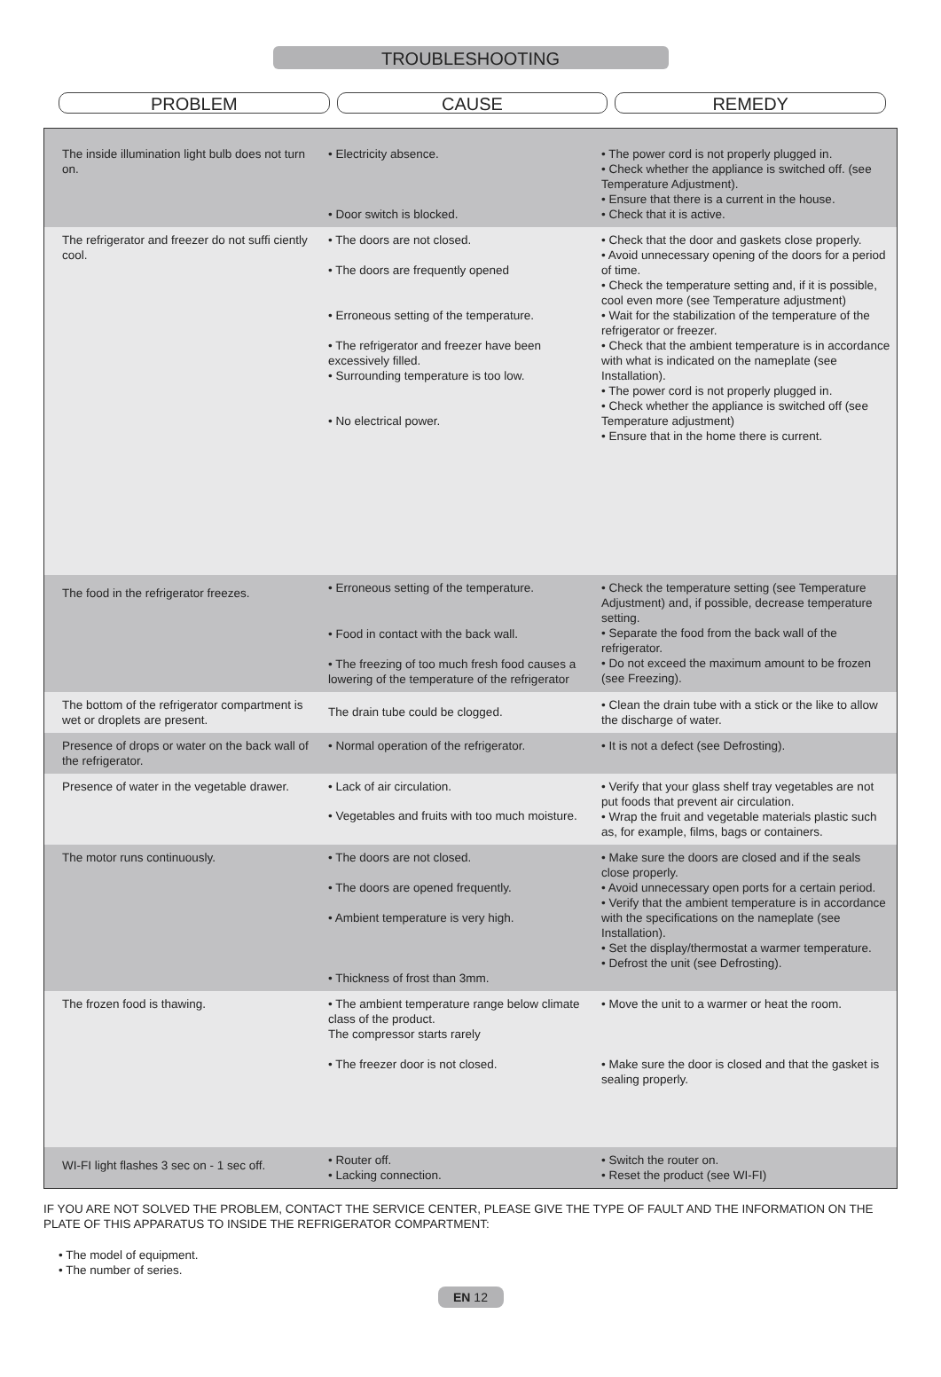TROUBLESHOOTING
PROBLEM CAUSE REMEDY
| The inside illumination light bulb does not turn on. | • Electricity absence. • Door switch is blocked. | • The power cord is not properly plugged in. • Check whether the appliance is switched off. (see Temperature Adjustment). • Ensure that there is a current in the house. • Check that it is active. |
| The refrigerator and freezer do not suffi ciently cool. | • The doors are not closed. • The doors are frequently opened • Erroneous setting of the temperature. • The refrigerator and freezer have been excessively filled. • Surrounding temperature is too low. • No electrical power. | • Check that the door and gaskets close properly. • Avoid unnecessary opening of the doors for a period of time. • Check the temperature setting and, if it is possible, cool even more (see Temperature adjustment) • Wait for the stabilization of the temperature of the refrigerator or freezer. • Check that the ambient temperature is in accordance with what is indicated on the nameplate (see Installation). • The power cord is not properly plugged in. • Check whether the appliance is switched off (see Temperature adjustment) • Ensure that in the home there is current. |
| The food in the refrigerator freezes. | • Erroneous setting of the temperature. • Food in contact with the back wall. • The freezing of too much fresh food causes a lowering of the temperature of the refrigerator | • Check the temperature setting (see Temperature Adjustment) and, if possible, decrease temperature setting. • Separate the food from the back wall of the refrigerator. • Do not exceed the maximum amount to be frozen (see Freezing). |
| The bottom of the refrigerator compartment is wet or droplets are present. | The drain tube could be clogged. | • Clean the drain tube with a stick or the like to allow the discharge of water. |
| Presence of drops or water on the back wall of the refrigerator. | • Normal operation of the refrigerator. | • It is not a defect (see Defrosting). |
| Presence of water in the vegetable drawer. | • Lack of air circulation. • Vegetables and fruits with too much moisture. | • Verify that your glass shelf tray vegetables are not put foods that prevent air circulation. • Wrap the fruit and vegetable materials plastic such as, for example, films, bags or containers. |
| The motor runs continuously. | • The doors are not closed. • The doors are opened frequently. • Ambient temperature is very high. • Thickness of frost than 3mm. | • Make sure the doors are closed and if the seals close properly. • Avoid unnecessary open ports for a certain period. • Verify that the ambient temperature is in accordance with the specifications on the nameplate (see Installation). • Set the display/thermostat a warmer temperature. • Defrost the unit (see Defrosting). |
| The frozen food is thawing. | • The ambient temperature range below climate class of the product. The compressor starts rarely • The freezer door is not closed. | • Move the unit to a warmer or heat the room. • Make sure the door is closed and that the gasket is sealing properly. |
| WI-FI light flashes 3 sec on - 1 sec off. | • Router off. • Lacking connection. | • Switch the router on. • Reset the product (see WI-FI) |
IF YOU ARE NOT SOLVED THE PROBLEM, CONTACT THE SERVICE CENTER, PLEASE GIVE THE TYPE OF FAULT AND THE INFORMATION ON THE PLATE OF THIS APPARATUS TO INSIDE THE REFRIGERATOR COMPARTMENT:
• The model of equipment.
• The number of series.
EN 12